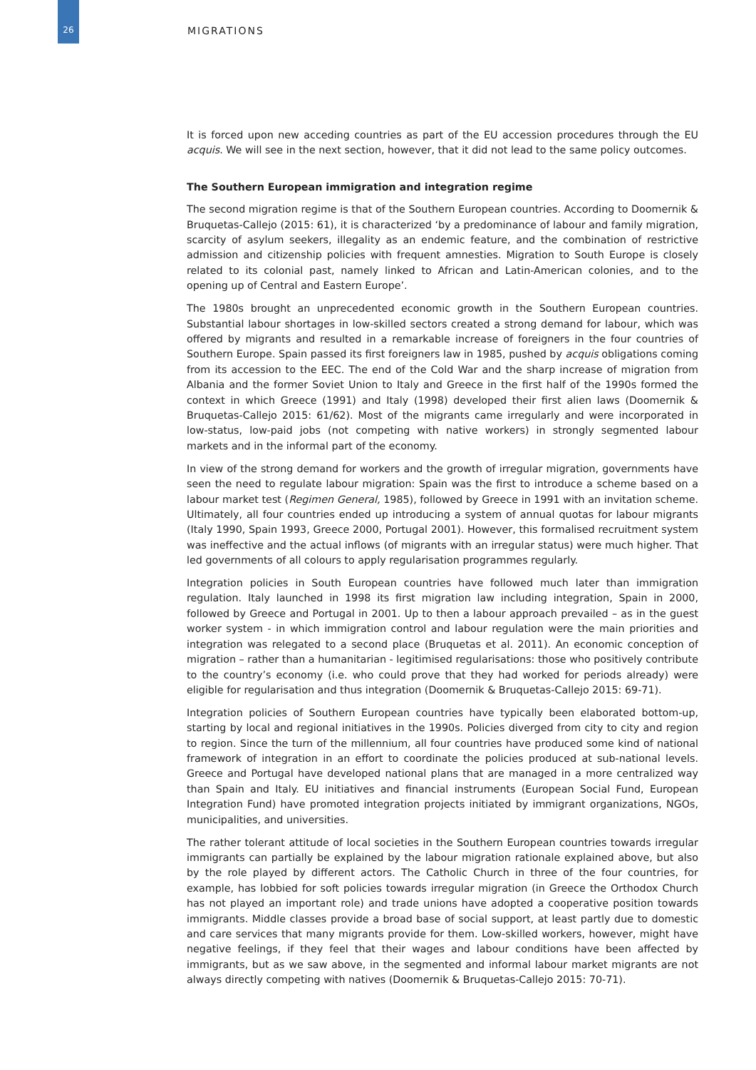26
MIGRATIONS
It is forced upon new acceding countries as part of the EU accession procedures through the EU acquis. We will see in the next section, however, that it did not lead to the same policy outcomes.
The Southern European immigration and integration regime
The second migration regime is that of the Southern European countries. According to Doomernik & Bruquetas-Callejo (2015: 61), it is characterized ‘by a predominance of labour and family migration, scarcity of asylum seekers, illegality as an endemic feature, and the combination of restrictive admission and citizenship policies with frequent amnesties. Migration to South Europe is closely related to its colonial past, namely linked to African and Latin-American colonies, and to the opening up of Central and Eastern Europe’.
The 1980s brought an unprecedented economic growth in the Southern European countries. Substantial labour shortages in low-skilled sectors created a strong demand for labour, which was offered by migrants and resulted in a remarkable increase of foreigners in the four countries of Southern Europe. Spain passed its first foreigners law in 1985, pushed by acquis obligations coming from its accession to the EEC. The end of the Cold War and the sharp increase of migration from Albania and the former Soviet Union to Italy and Greece in the first half of the 1990s formed the context in which Greece (1991) and Italy (1998) developed their first alien laws (Doomernik & Bruquetas-Callejo 2015: 61/62). Most of the migrants came irregularly and were incorporated in low-status, low-paid jobs (not competing with native workers) in strongly segmented labour markets and in the informal part of the economy.
In view of the strong demand for workers and the growth of irregular migration, governments have seen the need to regulate labour migration: Spain was the first to introduce a scheme based on a labour market test (Regimen General, 1985), followed by Greece in 1991 with an invitation scheme. Ultimately, all four countries ended up introducing a system of annual quotas for labour migrants (Italy 1990, Spain 1993, Greece 2000, Portugal 2001). However, this formalised recruitment system was ineffective and the actual inflows (of migrants with an irregular status) were much higher. That led governments of all colours to apply regularisation programmes regularly.
Integration policies in South European countries have followed much later than immigration regulation. Italy launched in 1998 its first migration law including integration, Spain in 2000, followed by Greece and Portugal in 2001. Up to then a labour approach prevailed – as in the guest worker system - in which immigration control and labour regulation were the main priorities and integration was relegated to a second place (Bruquetas et al. 2011). An economic conception of migration – rather than a humanitarian - legitimised regularisations: those who positively contribute to the country’s economy (i.e. who could prove that they had worked for periods already) were eligible for regularisation and thus integration (Doomernik & Bruquetas-Callejo 2015: 69-71).
Integration policies of Southern European countries have typically been elaborated bottom-up, starting by local and regional initiatives in the 1990s. Policies diverged from city to city and region to region. Since the turn of the millennium, all four countries have produced some kind of national framework of integration in an effort to coordinate the policies produced at sub-national levels. Greece and Portugal have developed national plans that are managed in a more centralized way than Spain and Italy. EU initiatives and financial instruments (European Social Fund, European Integration Fund) have promoted integration projects initiated by immigrant organizations, NGOs, municipalities, and universities.
The rather tolerant attitude of local societies in the Southern European countries towards irregular immigrants can partially be explained by the labour migration rationale explained above, but also by the role played by different actors. The Catholic Church in three of the four countries, for example, has lobbied for soft policies towards irregular migration (in Greece the Orthodox Church has not played an important role) and trade unions have adopted a cooperative position towards immigrants. Middle classes provide a broad base of social support, at least partly due to domestic and care services that many migrants provide for them. Low-skilled workers, however, might have negative feelings, if they feel that their wages and labour conditions have been affected by immigrants, but as we saw above, in the segmented and informal labour market migrants are not always directly competing with natives (Doomernik & Bruquetas-Callejo 2015: 70-71).